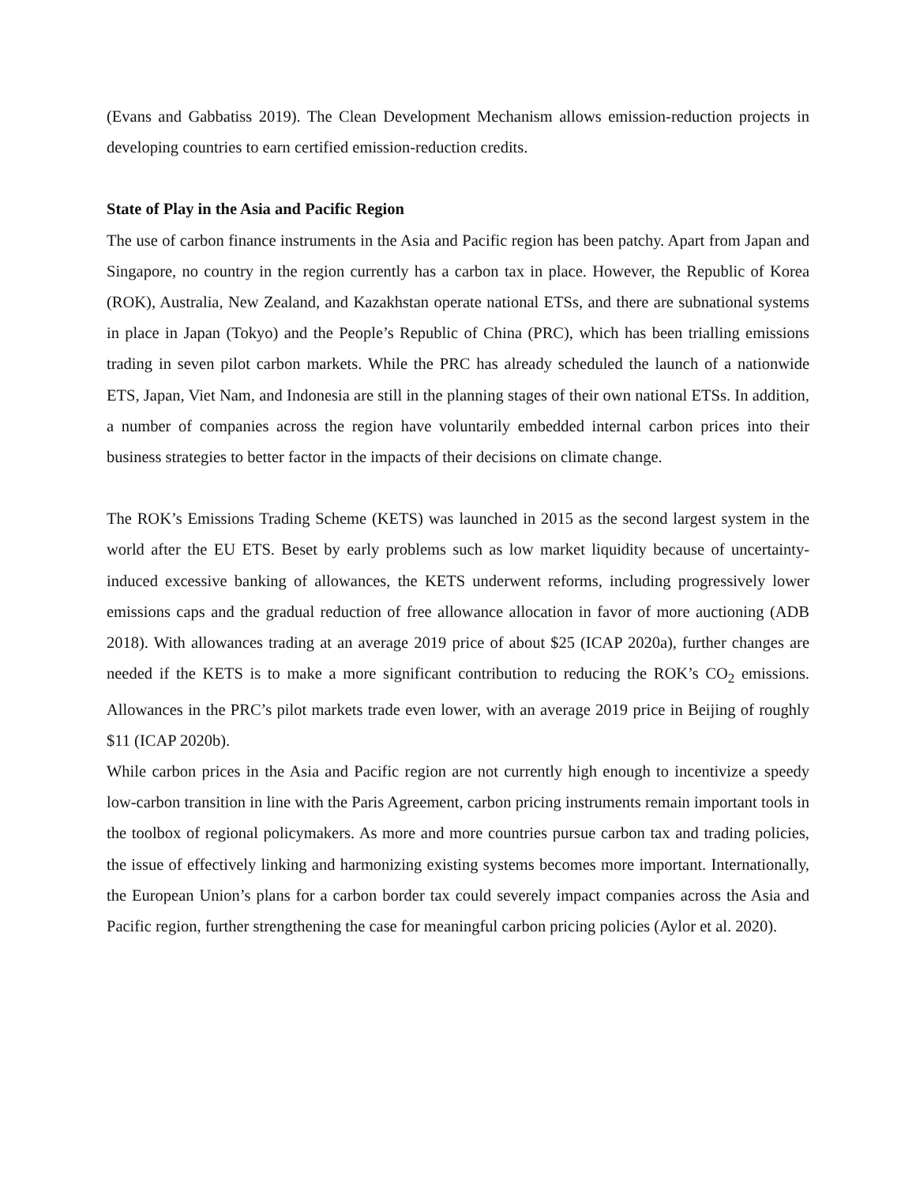(Evans and Gabbatiss 2019). The Clean Development Mechanism allows emission-reduction projects in developing countries to earn certified emission-reduction credits.
State of Play in the Asia and Pacific Region
The use of carbon finance instruments in the Asia and Pacific region has been patchy. Apart from Japan and Singapore, no country in the region currently has a carbon tax in place. However, the Republic of Korea (ROK), Australia, New Zealand, and Kazakhstan operate national ETSs, and there are subnational systems in place in Japan (Tokyo) and the People’s Republic of China (PRC), which has been trialling emissions trading in seven pilot carbon markets. While the PRC has already scheduled the launch of a nationwide ETS, Japan, Viet Nam, and Indonesia are still in the planning stages of their own national ETSs. In addition, a number of companies across the region have voluntarily embedded internal carbon prices into their business strategies to better factor in the impacts of their decisions on climate change.
The ROK’s Emissions Trading Scheme (KETS) was launched in 2015 as the second largest system in the world after the EU ETS. Beset by early problems such as low market liquidity because of uncertainty-induced excessive banking of allowances, the KETS underwent reforms, including progressively lower emissions caps and the gradual reduction of free allowance allocation in favor of more auctioning (ADB 2018). With allowances trading at an average 2019 price of about $25 (ICAP 2020a), further changes are needed if the KETS is to make a more significant contribution to reducing the ROK’s CO<sub>2</sub> emissions. Allowances in the PRC’s pilot markets trade even lower, with an average 2019 price in Beijing of roughly $11 (ICAP 2020b).
While carbon prices in the Asia and Pacific region are not currently high enough to incentivize a speedy low-carbon transition in line with the Paris Agreement, carbon pricing instruments remain important tools in the toolbox of regional policymakers. As more and more countries pursue carbon tax and trading policies, the issue of effectively linking and harmonizing existing systems becomes more important. Internationally, the European Union’s plans for a carbon border tax could severely impact companies across the Asia and Pacific region, further strengthening the case for meaningful carbon pricing policies (Aylor et al. 2020).